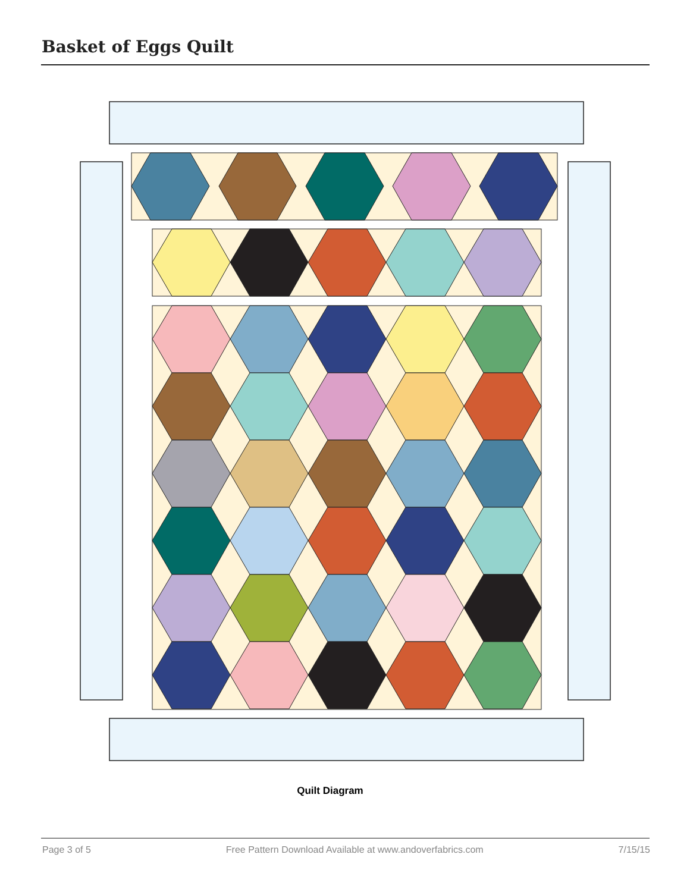Basket of Eggs Quilt
Quilt Diagram
Page 3 of 5 Free Pattern Download Available at www.andoverfabrics.com 7/15/15